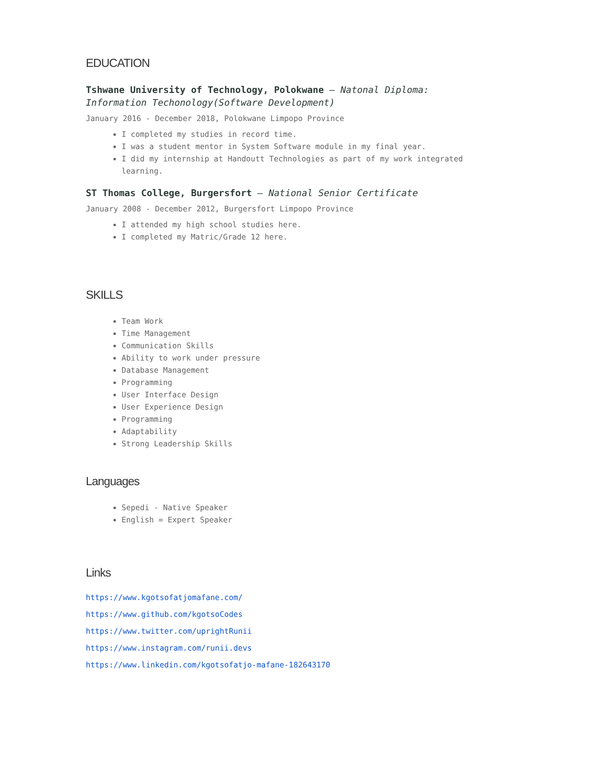EDUCATION
Tshwane University of Technology, Polokwane — Natonal Diploma: Information Techonology(Software Development)
January 2016 - December 2018, Polokwane Limpopo Province
I completed my studies in record time.
I was a student mentor in System Software module in my final year.
I did my internship at Handoutt Technologies as part of my work integrated learning.
ST Thomas College, Burgersfort — National Senior Certificate
January 2008 - December 2012, Burgersfort Limpopo Province
I attended my high school studies here.
I completed my Matric/Grade 12 here.
SKILLS
Team Work
Time Management
Communication Skills
Ability to work under pressure
Database Management
Programming
User Interface Design
User Experience Design
Programming
Adaptability
Strong Leadership Skills
Languages
Sepedi - Native Speaker
English = Expert Speaker
Links
https://www.kgotsofatjomafane.com/
https://www.github.com/kgotsoCodes
https://www.twitter.com/uprightRunii
https://www.instagram.com/runii.devs
https://www.linkedin.com/kgotsofatjo-mafane-182643170